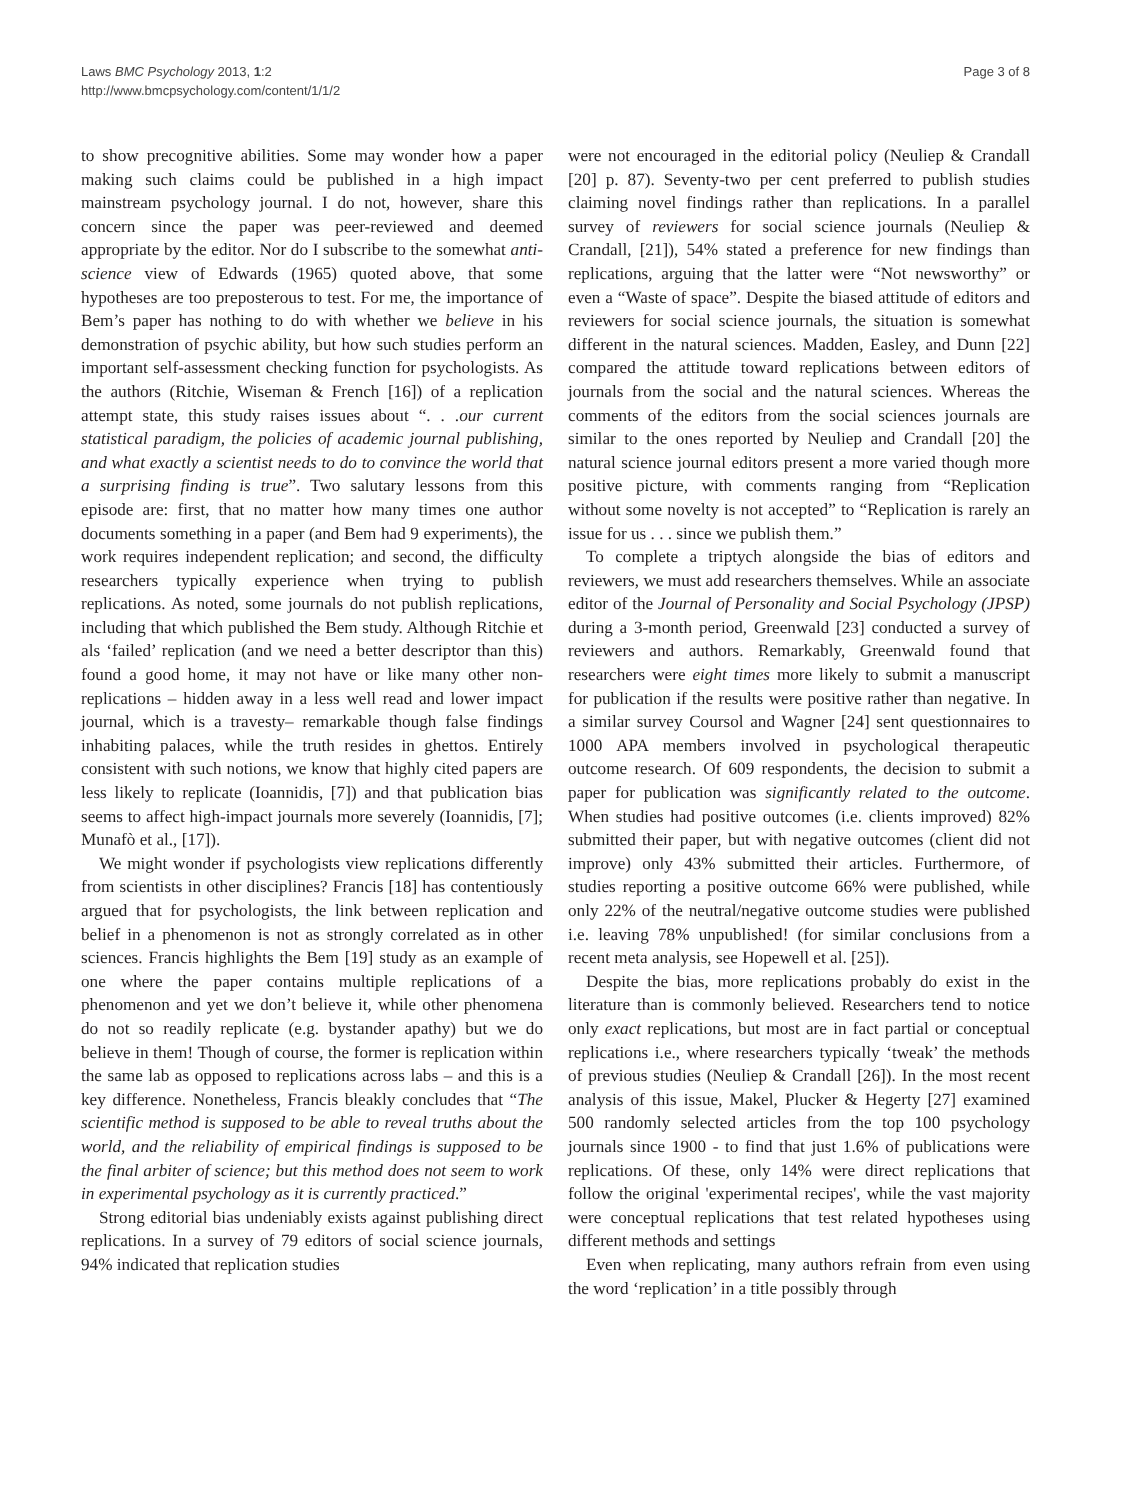Laws BMC Psychology 2013, 1:2
http://www.bmcpsychology.com/content/1/1/2
Page 3 of 8
to show precognitive abilities. Some may wonder how a paper making such claims could be published in a high impact mainstream psychology journal. I do not, however, share this concern since the paper was peer-reviewed and deemed appropriate by the editor. Nor do I subscribe to the somewhat anti-science view of Edwards (1965) quoted above, that some hypotheses are too preposterous to test. For me, the importance of Bem’s paper has nothing to do with whether we believe in his demonstration of psychic ability, but how such studies perform an important self-assessment checking function for psychologists. As the authors (Ritchie, Wiseman & French [16]) of a replication attempt state, this study raises issues about “. . .our current statistical paradigm, the policies of academic journal publishing, and what exactly a scientist needs to do to convince the world that a surprising finding is true”. Two salutary lessons from this episode are: first, that no matter how many times one author documents something in a paper (and Bem had 9 experiments), the work requires independent replication; and second, the difficulty researchers typically experience when trying to publish replications. As noted, some journals do not publish replications, including that which published the Bem study. Although Ritchie et als ‘failed’ replication (and we need a better descriptor than this) found a good home, it may not have or like many other non-replications – hidden away in a less well read and lower impact journal, which is a travesty– remarkable though false findings inhabiting palaces, while the truth resides in ghettos. Entirely consistent with such notions, we know that highly cited papers are less likely to replicate (Ioannidis, [7]) and that publication bias seems to affect high-impact journals more severely (Ioannidis, [7]; Munafò et al., [17]).
We might wonder if psychologists view replications differently from scientists in other disciplines? Francis [18] has contentiously argued that for psychologists, the link between replication and belief in a phenomenon is not as strongly correlated as in other sciences. Francis highlights the Bem [19] study as an example of one where the paper contains multiple replications of a phenomenon and yet we don’t believe it, while other phenomena do not so readily replicate (e.g. bystander apathy) but we do believe in them! Though of course, the former is replication within the same lab as opposed to replications across labs – and this is a key difference. Nonetheless, Francis bleakly concludes that “The scientific method is supposed to be able to reveal truths about the world, and the reliability of empirical findings is supposed to be the final arbiter of science; but this method does not seem to work in experimental psychology as it is currently practiced.”
Strong editorial bias undeniably exists against publishing direct replications. In a survey of 79 editors of social science journals, 94% indicated that replication studies
were not encouraged in the editorial policy (Neuliep & Crandall [20] p. 87). Seventy-two per cent preferred to publish studies claiming novel findings rather than replications. In a parallel survey of reviewers for social science journals (Neuliep & Crandall, [21]), 54% stated a preference for new findings than replications, arguing that the latter were “Not newsworthy” or even a “Waste of space”. Despite the biased attitude of editors and reviewers for social science journals, the situation is somewhat different in the natural sciences. Madden, Easley, and Dunn [22] compared the attitude toward replications between editors of journals from the social and the natural sciences. Whereas the comments of the editors from the social sciences journals are similar to the ones reported by Neuliep and Crandall [20] the natural science journal editors present a more varied though more positive picture, with comments ranging from “Replication without some novelty is not accepted” to “Replication is rarely an issue for us . . . since we publish them.”
To complete a triptych alongside the bias of editors and reviewers, we must add researchers themselves. While an associate editor of the Journal of Personality and Social Psychology (JPSP) during a 3-month period, Greenwald [23] conducted a survey of reviewers and authors. Remarkably, Greenwald found that researchers were eight times more likely to submit a manuscript for publication if the results were positive rather than negative. In a similar survey Coursol and Wagner [24] sent questionnaires to 1000 APA members involved in psychological therapeutic outcome research. Of 609 respondents, the decision to submit a paper for publication was significantly related to the outcome. When studies had positive outcomes (i.e. clients improved) 82% submitted their paper, but with negative outcomes (client did not improve) only 43% submitted their articles. Furthermore, of studies reporting a positive outcome 66% were published, while only 22% of the neutral/negative outcome studies were published i.e. leaving 78% unpublished! (for similar conclusions from a recent meta analysis, see Hopewell et al. [25]).
Despite the bias, more replications probably do exist in the literature than is commonly believed. Researchers tend to notice only exact replications, but most are in fact partial or conceptual replications i.e., where researchers typically ‘tweak’ the methods of previous studies (Neuliep & Crandall [26]). In the most recent analysis of this issue, Makel, Plucker & Hegerty [27] examined 500 randomly selected articles from the top 100 psychology journals since 1900 - to find that just 1.6% of publications were replications. Of these, only 14% were direct replications that follow the original 'experimental recipes', while the vast majority were conceptual replications that test related hypotheses using different methods and settings
Even when replicating, many authors refrain from even using the word ‘replication’ in a title possibly through